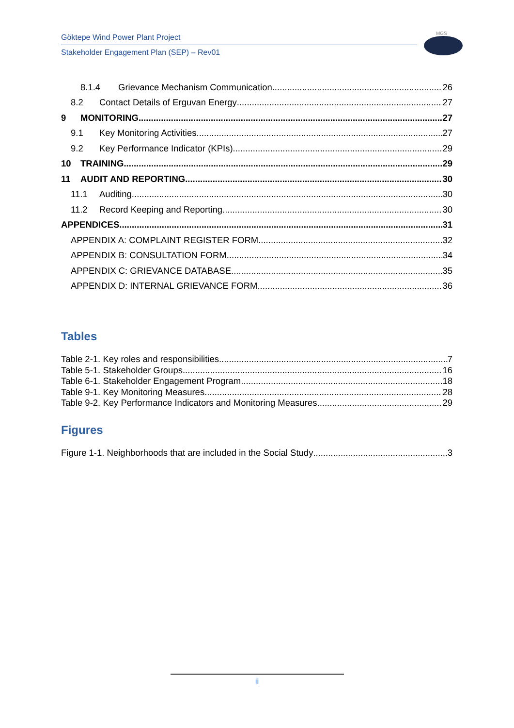Göktepe Wind Power Plant Project
Stakeholder Engagement Plan (SEP) – Rev01
MGS
8.1.4 Grievance Mechanism Communication 26
8.2 Contact Details of Erguvan Energy 27
9 MONITORING 27
9.1 Key Monitoring Activities 27
9.2 Key Performance Indicator (KPIs) 29
10 TRAINING 29
11 AUDIT AND REPORTING 30
11.1 Auditing 30
11.2 Record Keeping and Reporting 30
APPENDICES 31
APPENDIX A: COMPLAINT REGISTER FORM 32
APPENDIX B: CONSULTATION FORM 34
APPENDIX C: GRIEVANCE DATABASE 35
APPENDIX D: INTERNAL GRIEVANCE FORM 36
Tables
Table 2-1. Key roles and responsibilities 7
Table 5-1. Stakeholder Groups 16
Table 6-1. Stakeholder Engagement Program 18
Table 9-1. Key Monitoring Measures 28
Table 9-2. Key Performance Indicators and Monitoring Measures 29
Figures
Figure 1-1. Neighborhoods that are included in the Social Study 3
ii